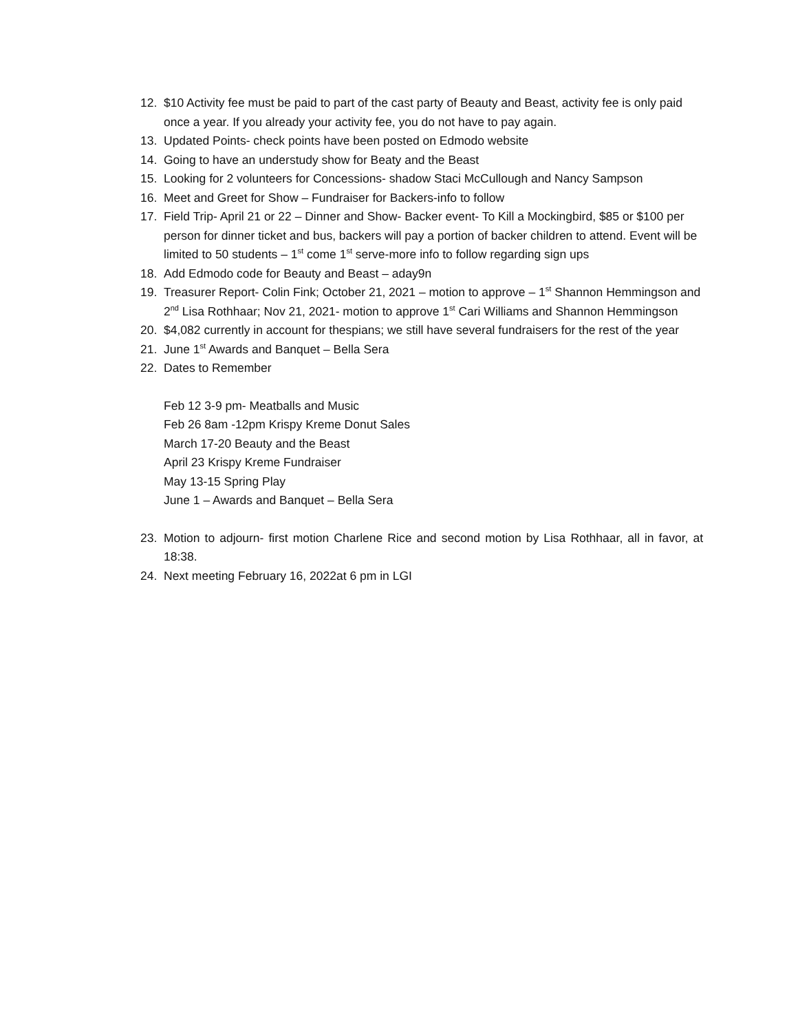12. $10 Activity fee must be paid to part of the cast party of Beauty and Beast, activity fee is only paid once a year. If you already your activity fee, you do not have to pay again.
13. Updated Points- check points have been posted on Edmodo website
14. Going to have an understudy show for Beaty and the Beast
15. Looking for 2 volunteers for Concessions- shadow Staci McCullough and Nancy Sampson
16. Meet and Greet for Show – Fundraiser for Backers-info to follow
17. Field Trip- April 21 or 22 – Dinner and Show- Backer event- To Kill a Mockingbird, $85 or $100 per person for dinner ticket and bus, backers will pay a portion of backer children to attend. Event will be limited to 50 students – 1<sup>st</sup> come 1<sup>st</sup> serve-more info to follow regarding sign ups
18. Add Edmodo code for Beauty and Beast – aday9n
19. Treasurer Report- Colin Fink; October 21, 2021 – motion to approve – 1<sup>st</sup> Shannon Hemmingson and 2<sup>nd</sup> Lisa Rothhaar; Nov 21, 2021- motion to approve 1<sup>st</sup> Cari Williams and Shannon Hemmingson
20. $4,082 currently in account for thespians; we still have several fundraisers for the rest of the year
21. June 1<sup>st</sup> Awards and Banquet – Bella Sera
22. Dates to Remember
Feb 12 3-9 pm- Meatballs and Music
Feb 26 8am -12pm Krispy Kreme Donut Sales
March 17-20 Beauty and the Beast
April 23 Krispy Kreme Fundraiser
May 13-15 Spring Play
June 1 – Awards and Banquet – Bella Sera
23. Motion to adjourn- first motion Charlene Rice and second motion by Lisa Rothhaar, all in favor, at 18:38.
24. Next meeting February 16, 2022at 6 pm in LGI